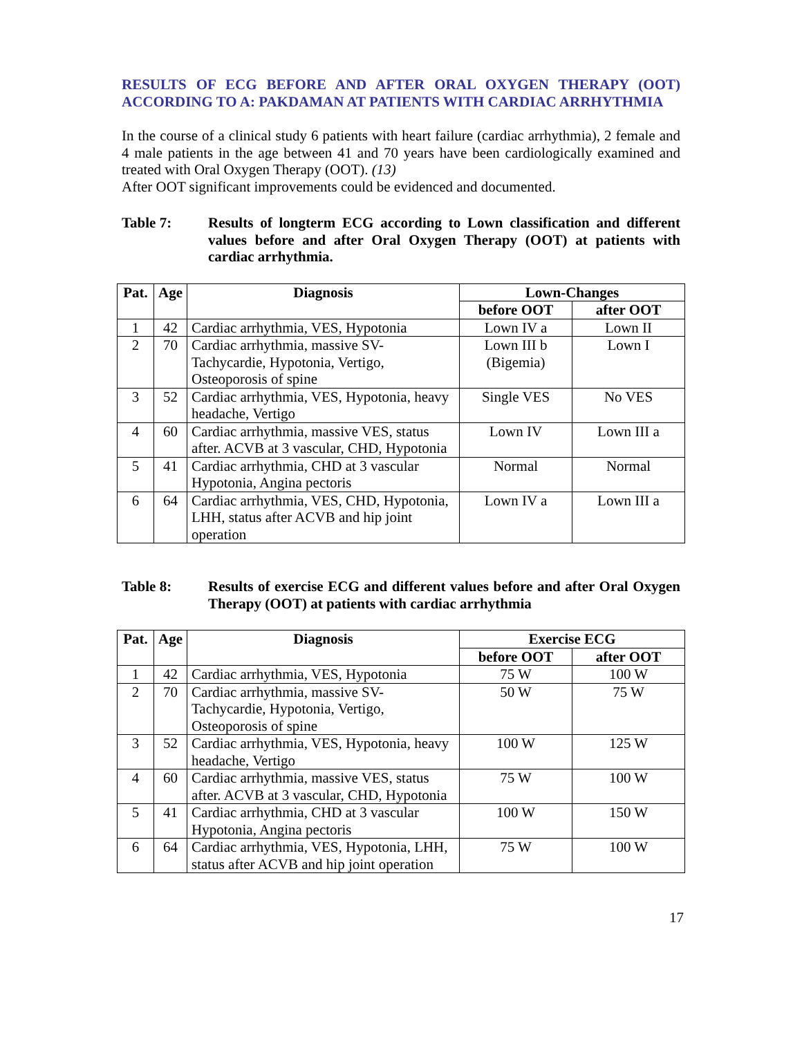RESULTS OF ECG BEFORE AND AFTER ORAL OXYGEN THERAPY (OOT) ACCORDING TO A: PAKDAMAN AT PATIENTS WITH CARDIAC ARRHYTHMIA
In the course of a clinical study 6 patients with heart failure (cardiac arrhythmia), 2 female and 4 male patients in the age between 41 and 70 years have been cardiologically examined and treated with Oral Oxygen Therapy (OOT). (13)
After OOT significant improvements could be evidenced and documented.
Table 7: Results of longterm ECG according to Lown classification and different values before and after Oral Oxygen Therapy (OOT) at patients with cardiac arrhythmia.
| Pat. | Age | Diagnosis | Lown-Changes | |
| --- | --- | --- | --- | --- |
| | | | before OOT | after OOT |
| 1 | 42 | Cardiac arrhythmia, VES, Hypotonia | Lown IV a | Lown II |
| 2 | 70 | Cardiac arrhythmia, massive SV-Tachycardie, Hypotonia, Vertigo, Osteoporosis of spine | Lown III b (Bigemia) | Lown I |
| 3 | 52 | Cardiac arrhythmia, VES, Hypotonia, heavy headache, Vertigo | Single VES | No VES |
| 4 | 60 | Cardiac arrhythmia, massive VES, status after. ACVB at 3 vascular, CHD, Hypotonia | Lown IV | Lown III a |
| 5 | 41 | Cardiac arrhythmia, CHD at 3 vascular Hypotonia, Angina pectoris | Normal | Normal |
| 6 | 64 | Cardiac arrhythmia, VES, CHD, Hypotonia, LHH, status after ACVB and hip joint operation | Lown IV a | Lown III a |
Table 8: Results of exercise ECG and different values before and after Oral Oxygen Therapy (OOT) at patients with cardiac arrhythmia
| Pat. | Age | Diagnosis | Exercise ECG | |
| --- | --- | --- | --- | --- |
| | | | before OOT | after OOT |
| 1 | 42 | Cardiac arrhythmia, VES, Hypotonia | 75 W | 100 W |
| 2 | 70 | Cardiac arrhythmia, massive SV-Tachycardie, Hypotonia, Vertigo, Osteoporosis of spine | 50 W | 75 W |
| 3 | 52 | Cardiac arrhythmia, VES, Hypotonia, heavy headache, Vertigo | 100 W | 125 W |
| 4 | 60 | Cardiac arrhythmia, massive VES, status after. ACVB at 3 vascular, CHD, Hypotonia | 75 W | 100 W |
| 5 | 41 | Cardiac arrhythmia, CHD at 3 vascular Hypotonia, Angina pectoris | 100 W | 150 W |
| 6 | 64 | Cardiac arrhythmia, VES, Hypotonia, LHH, status after ACVB and hip joint operation | 75 W | 100 W |
17